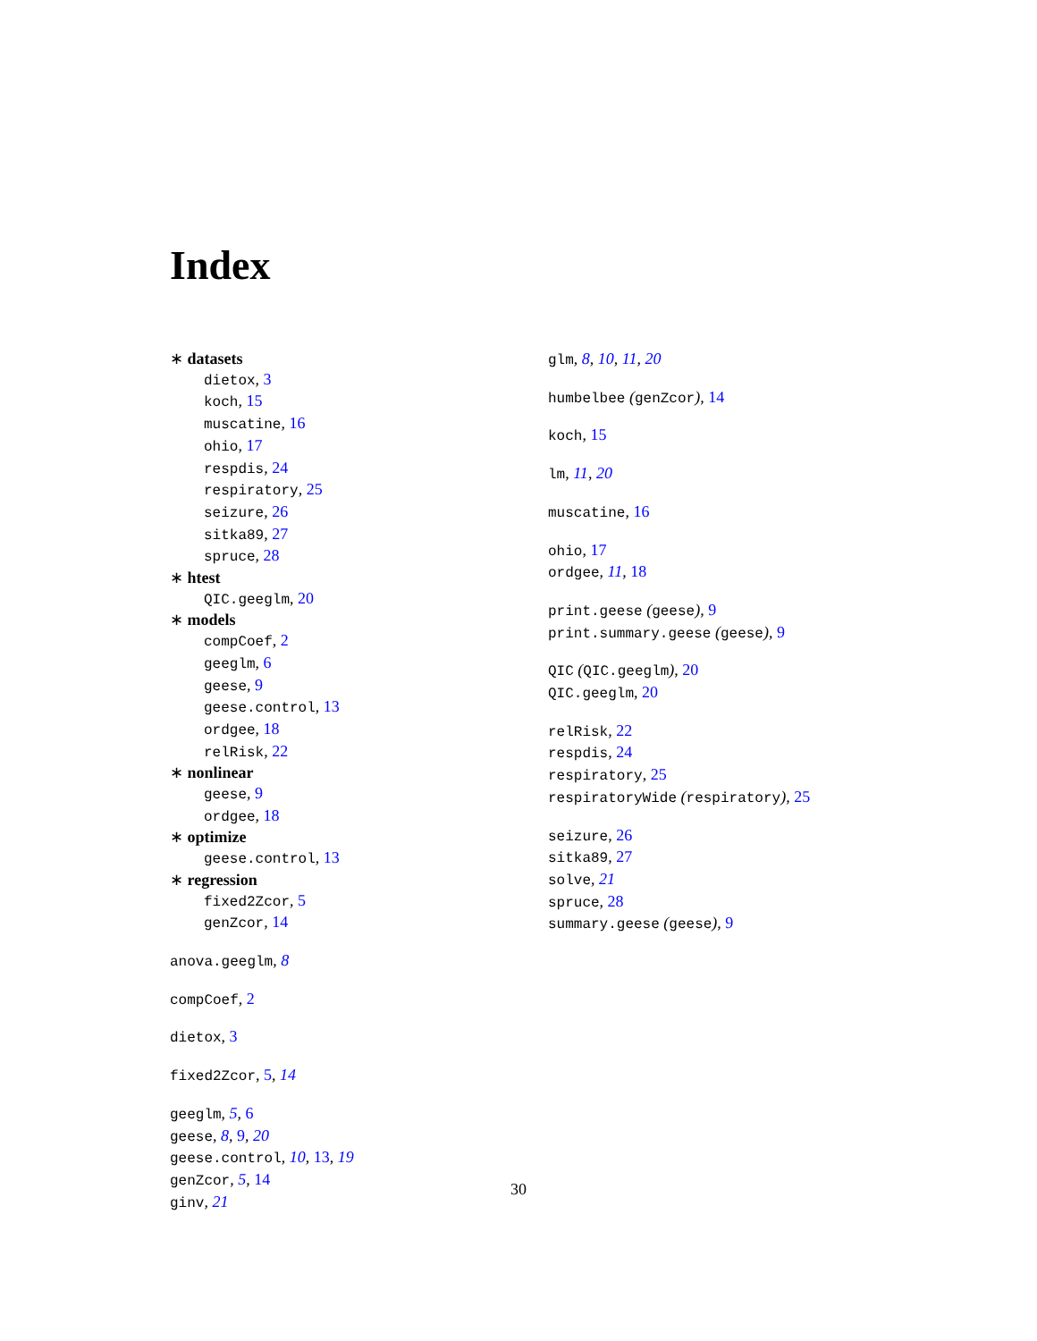Index
∗ datasets
dietox, 3
koch, 15
muscatine, 16
ohio, 17
respdis, 24
respiratory, 25
seizure, 26
sitka89, 27
spruce, 28
∗ htest
QIC.geeglm, 20
∗ models
compCoef, 2
geeglm, 6
geese, 9
geese.control, 13
ordgee, 18
relRisk, 22
∗ nonlinear
geese, 9
ordgee, 18
∗ optimize
geese.control, 13
∗ regression
fixed2Zcor, 5
genZcor, 14
anova.geeglm, 8
compCoef, 2
dietox, 3
fixed2Zcor, 5, 14
geeglm, 5, 6
geese, 8, 9, 20
geese.control, 10, 13, 19
genZcor, 5, 14
ginv, 21
glm, 8, 10, 11, 20
humbelbee (genZcor), 14
koch, 15
lm, 11, 20
muscatine, 16
ohio, 17
ordgee, 11, 18
print.geese (geese), 9
print.summary.geese (geese), 9
QIC (QIC.geeglm), 20
QIC.geeglm, 20
relRisk, 22
respdis, 24
respiratory, 25
respiratoryWide (respiratory), 25
seizure, 26
sitka89, 27
solve, 21
spruce, 28
summary.geese (geese), 9
30